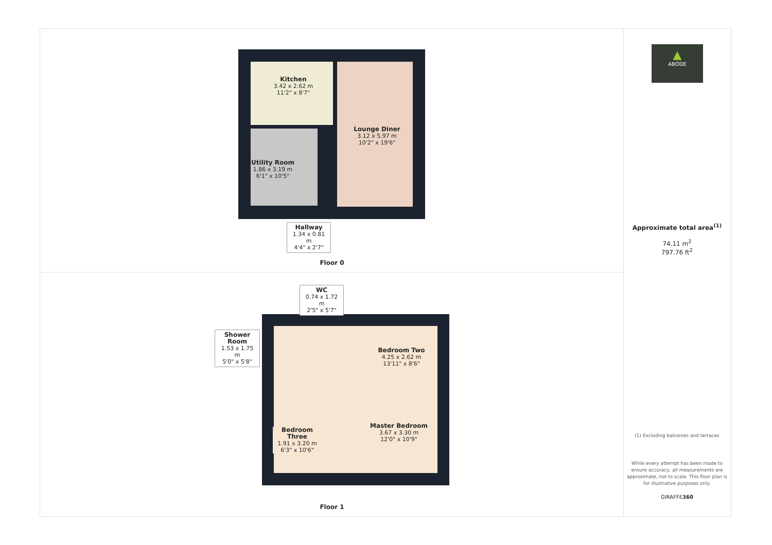Kitchen
3.42 x 2.62 m
11'2" x 8'7"
Lounge Diner
3.12 x 5.97 m
10'2" x 19'6"
Utility Room
1.86 x 3.19 m
6'1" x 10'5"
Hallway
1.34 x 0.81 m
4'4" x 2'7"
Floor 0
WC
0.74 x 1.72 m
2'5" x 5'7"
Shower Room
1.53 x 1.75 m
5'0" x 5'8"
Bedroom Two
4.25 x 2.62 m
13'11" x 8'6"
Bedroom Three
1.91 x 3.20 m
6'3" x 10'6"
Master Bedroom
3.67 x 3.30 m
12'0" x 10'9"
Floor 1
▲
ABODE
Approximate total area<sup>(1)</sup>
74.11 m<sup>2</sup>
797.76 ft<sup>2</sup>
(1) Excluding balconies and terraces
While every attempt has been made to ensure accuracy, all measurements are approximate, not to scale. This floor plan is for illustrative purposes only.
GIRAFFE360